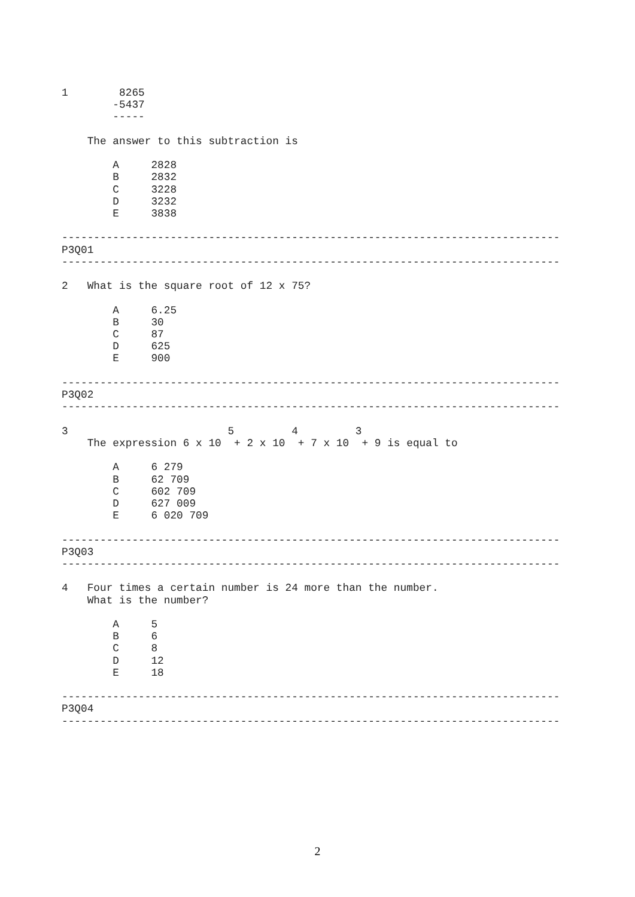1        8265
        -5437
        -----

    The answer to this subtraction is

        A     2828
        B     2832
        C     3228
        D     3232
        E     3838

------------------------------------------------------------------------------
P3Q01
------------------------------------------------------------------------------

2   What is the square root of 12 x 75?

        A     6.25
        B     30
        C     87
        D     625
        E     900

------------------------------------------------------------------------------
P3Q02
------------------------------------------------------------------------------

3                         5         4         3
    The expression 6 x 10  + 2 x 10  + 7 x 10  + 9 is equal to

        A     6 279
        B     62 709
        C     602 709
        D     627 009
        E     6 020 709

------------------------------------------------------------------------------
P3Q03
------------------------------------------------------------------------------

4   Four times a certain number is 24 more than the number.
    What is the number?

        A     5
        B     6
        C     8
        D     12
        E     18

------------------------------------------------------------------------------
P3Q04
------------------------------------------------------------------------------
2